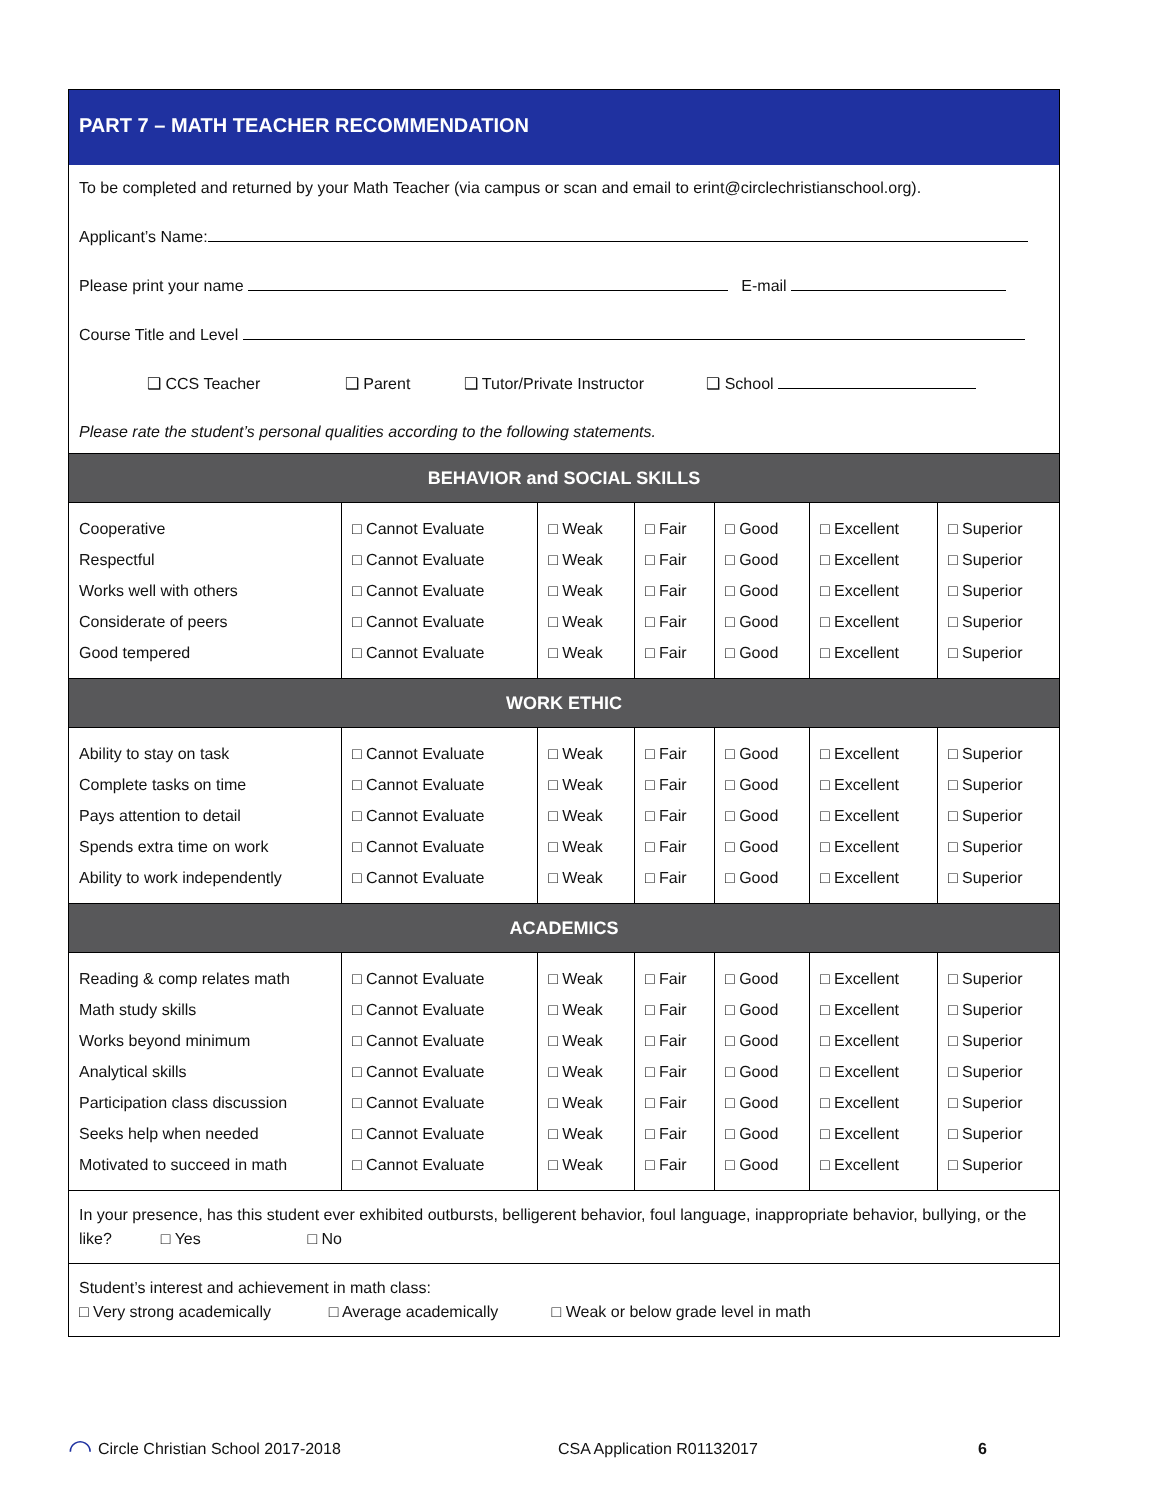PART 7 – MATH TEACHER RECOMMENDATION
To be completed and returned by your Math Teacher (via campus or scan and email to erint@circlechristianschool.org).
Applicant’s Name:
Please print your name E-mail
Course Title and Level
❑ CCS Teacher ❑ Parent ❑ Tutor/Private Instructor ❑ School
Please rate the student’s personal qualities according to the following statements.
| BEHAVIOR and SOCIAL SKILLS | | | | | | |
| --- | --- | --- | --- | --- | --- | --- |
| Cooperative Respectful Works well with others Considerate of peers Good tempered | □ Cannot Evaluate □ Cannot Evaluate □ Cannot Evaluate □ Cannot Evaluate □ Cannot Evaluate | □ Weak □ Weak □ Weak □ Weak □ Weak | □ Fair □ Fair □ Fair □ Fair □ Fair | □ Good □ Good □ Good □ Good □ Good | □ Excellent □ Excellent □ Excellent □ Excellent □ Excellent | □ Superior □ Superior □ Superior □ Superior □ Superior |
| WORK ETHIC | | | | | | |
| Ability to stay on task Complete tasks on time Pays attention to detail Spends extra time on work Ability to work independently | □ Cannot Evaluate □ Cannot Evaluate □ Cannot Evaluate □ Cannot Evaluate □ Cannot Evaluate | □ Weak □ Weak □ Weak □ Weak □ Weak | □ Fair □ Fair □ Fair □ Fair □ Fair | □ Good □ Good □ Good □ Good □ Good | □ Excellent □ Excellent □ Excellent □ Excellent □ Excellent | □ Superior □ Superior □ Superior □ Superior □ Superior |
| ACADEMICS | | | | | | |
| Reading & comp relates math Math study skills Works beyond minimum Analytical skills Participation class discussion Seeks help when needed Motivated to succeed in math | □ Cannot Evaluate □ Cannot Evaluate □ Cannot Evaluate □ Cannot Evaluate □ Cannot Evaluate □ Cannot Evaluate □ Cannot Evaluate | □ Weak □ Weak □ Weak □ Weak □ Weak □ Weak □ Weak | □ Fair □ Fair □ Fair □ Fair □ Fair □ Fair □ Fair | □ Good □ Good □ Good □ Good □ Good □ Good □ Good | □ Excellent □ Excellent □ Excellent □ Excellent □ Excellent □ Excellent □ Excellent | □ Superior □ Superior □ Superior □ Superior □ Superior □ Superior □ Superior |
In your presence, has this student ever exhibited outbursts, belligerent behavior, foul language, inappropriate behavior, bullying, or the like? □ Yes □ No
Student’s interest and achievement in math class:
□ Very strong academically □ Average academically □ Weak or below grade level in math
◠ Circle Christian School 2017-2018 CSA Application R01132017 6